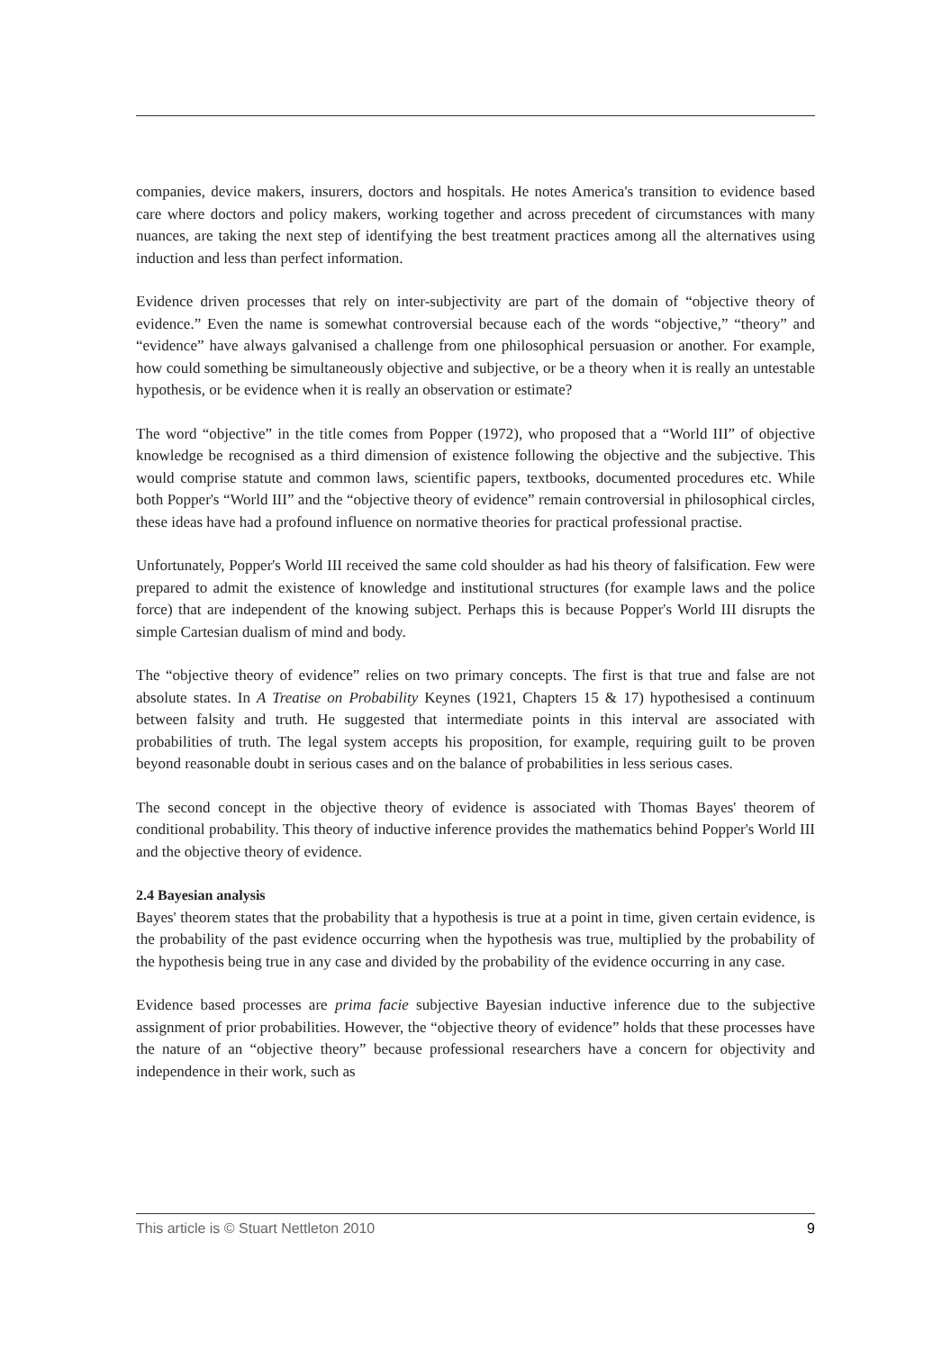companies, device makers, insurers, doctors and hospitals. He notes America's transition to evidence based care where doctors and policy makers, working together and across precedent of circumstances with many nuances, are taking the next step of identifying the best treatment practices among all the alternatives using induction and less than perfect information.
Evidence driven processes that rely on inter-subjectivity are part of the domain of “objective theory of evidence.” Even the name is somewhat controversial because each of the words “objective,” “theory” and “evidence” have always galvanised a challenge from one philosophical persuasion or another. For example, how could something be simultaneously objective and subjective, or be a theory when it is really an untestable hypothesis, or be evidence when it is really an observation or estimate?
The word “objective” in the title comes from Popper (1972), who proposed that a “World III” of objective knowledge be recognised as a third dimension of existence following the objective and the subjective. This would comprise statute and common laws, scientific papers, textbooks, documented procedures etc. While both Popper's “World III” and the “objective theory of evidence” remain controversial in philosophical circles, these ideas have had a profound influence on normative theories for practical professional practise.
Unfortunately, Popper's World III received the same cold shoulder as had his theory of falsification. Few were prepared to admit the existence of knowledge and institutional structures (for example laws and the police force) that are independent of the knowing subject. Perhaps this is because Popper's World III disrupts the simple Cartesian dualism of mind and body.
The “objective theory of evidence” relies on two primary concepts. The first is that true and false are not absolute states. In A Treatise on Probability Keynes (1921, Chapters 15 & 17) hypothesised a continuum between falsity and truth. He suggested that intermediate points in this interval are associated with probabilities of truth. The legal system accepts his proposition, for example, requiring guilt to be proven beyond reasonable doubt in serious cases and on the balance of probabilities in less serious cases.
The second concept in the objective theory of evidence is associated with Thomas Bayes' theorem of conditional probability. This theory of inductive inference provides the mathematics behind Popper's World III and the objective theory of evidence.
2.4 Bayesian analysis
Bayes' theorem states that the probability that a hypothesis is true at a point in time, given certain evidence, is the probability of the past evidence occurring when the hypothesis was true, multiplied by the probability of the hypothesis being true in any case and divided by the probability of the evidence occurring in any case.
Evidence based processes are prima facie subjective Bayesian inductive inference due to the subjective assignment of prior probabilities. However, the “objective theory of evidence” holds that these processes have the nature of an “objective theory” because professional researchers have a concern for objectivity and independence in their work, such as
This article is © Stuart Nettleton 2010 9